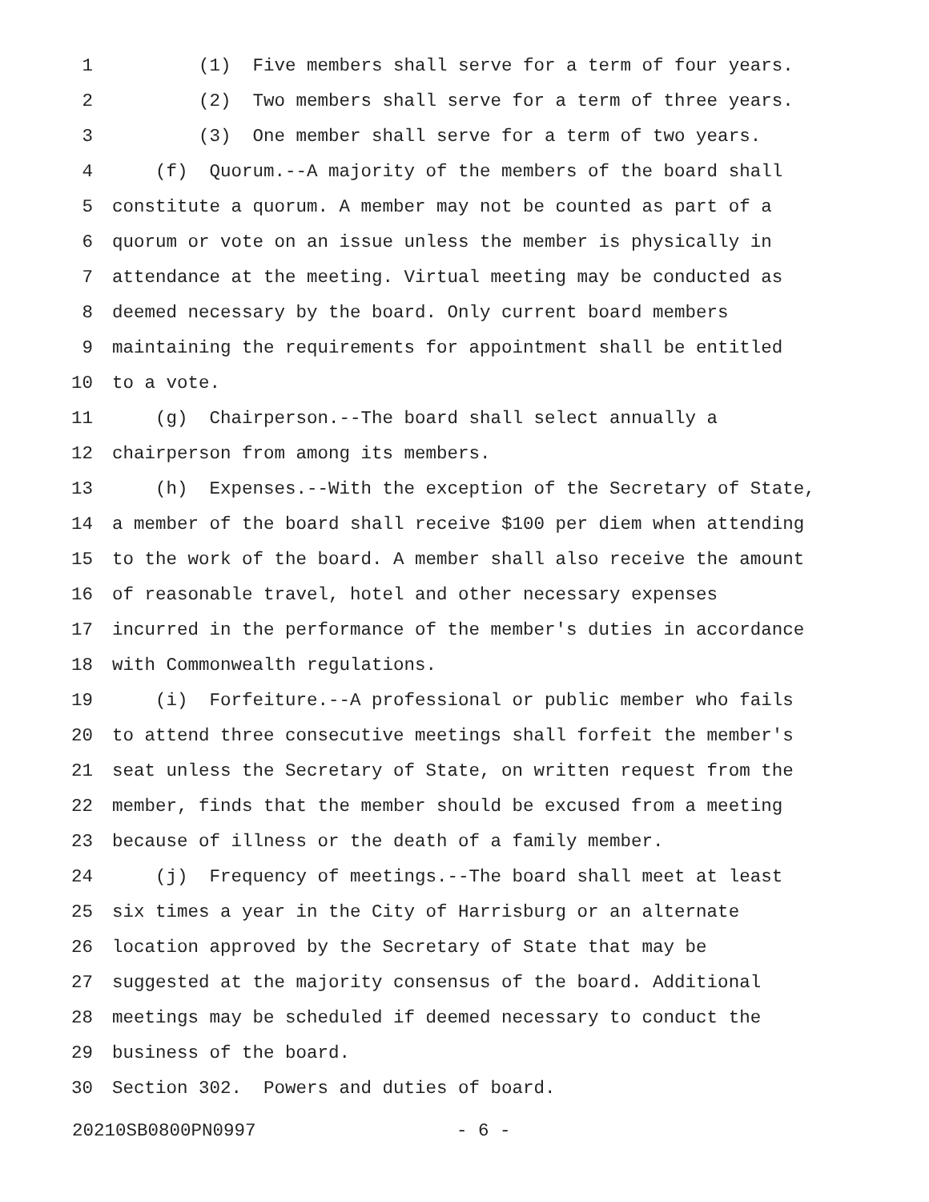1 (1) Five members shall serve for a term of four years.
2 (2) Two members shall serve for a term of three years.
3 (3) One member shall serve for a term of two years.
4 (f) Quorum.--A majority of the members of the board shall
5 constitute a quorum. A member may not be counted as part of a
6 quorum or vote on an issue unless the member is physically in
7 attendance at the meeting. Virtual meeting may be conducted as
8 deemed necessary by the board. Only current board members
9 maintaining the requirements for appointment shall be entitled
10 to a vote.
11 (g) Chairperson.--The board shall select annually a
12 chairperson from among its members.
13 (h) Expenses.--With the exception of the Secretary of State,
14 a member of the board shall receive $100 per diem when attending
15 to the work of the board. A member shall also receive the amount
16 of reasonable travel, hotel and other necessary expenses
17 incurred in the performance of the member's duties in accordance
18 with Commonwealth regulations.
19 (i) Forfeiture.--A professional or public member who fails
20 to attend three consecutive meetings shall forfeit the member's
21 seat unless the Secretary of State, on written request from the
22 member, finds that the member should be excused from a meeting
23 because of illness or the death of a family member.
24 (j) Frequency of meetings.--The board shall meet at least
25 six times a year in the City of Harrisburg or an alternate
26 location approved by the Secretary of State that may be
27 suggested at the majority consensus of the board. Additional
28 meetings may be scheduled if deemed necessary to conduct the
29 business of the board.
30 Section 302. Powers and duties of board.
20210SB0800PN0997 - 6 -